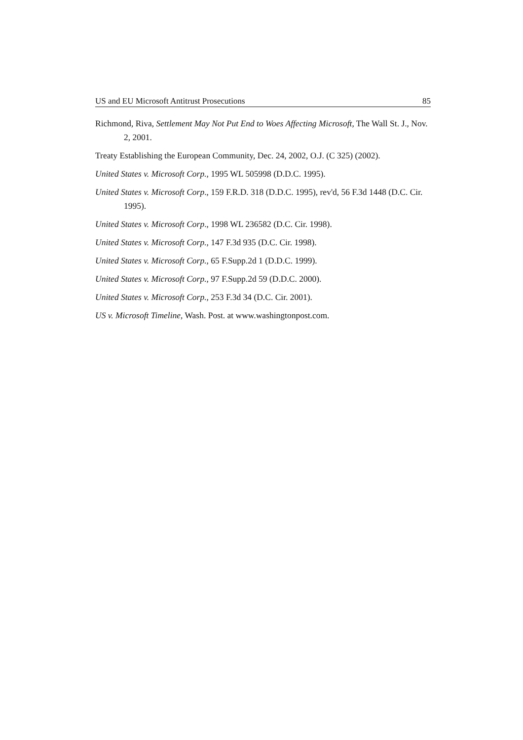US and EU Microsoft Antitrust Prosecutions 85
Richmond, Riva, Settlement May Not Put End to Woes Affecting Microsoft, The Wall St. J., Nov. 2, 2001.
Treaty Establishing the European Community, Dec. 24, 2002, O.J. (C 325) (2002).
United States v. Microsoft Corp., 1995 WL 505998 (D.D.C. 1995).
United States v. Microsoft Corp., 159 F.R.D. 318 (D.D.C. 1995), rev'd, 56 F.3d 1448 (D.C. Cir. 1995).
United States v. Microsoft Corp., 1998 WL 236582 (D.C. Cir. 1998).
United States v. Microsoft Corp., 147 F.3d 935 (D.C. Cir. 1998).
United States v. Microsoft Corp., 65 F.Supp.2d 1 (D.D.C. 1999).
United States v. Microsoft Corp., 97 F.Supp.2d 59 (D.D.C. 2000).
United States v. Microsoft Corp., 253 F.3d 34 (D.C. Cir. 2001).
US v. Microsoft Timeline, Wash. Post. at www.washingtonpost.com.